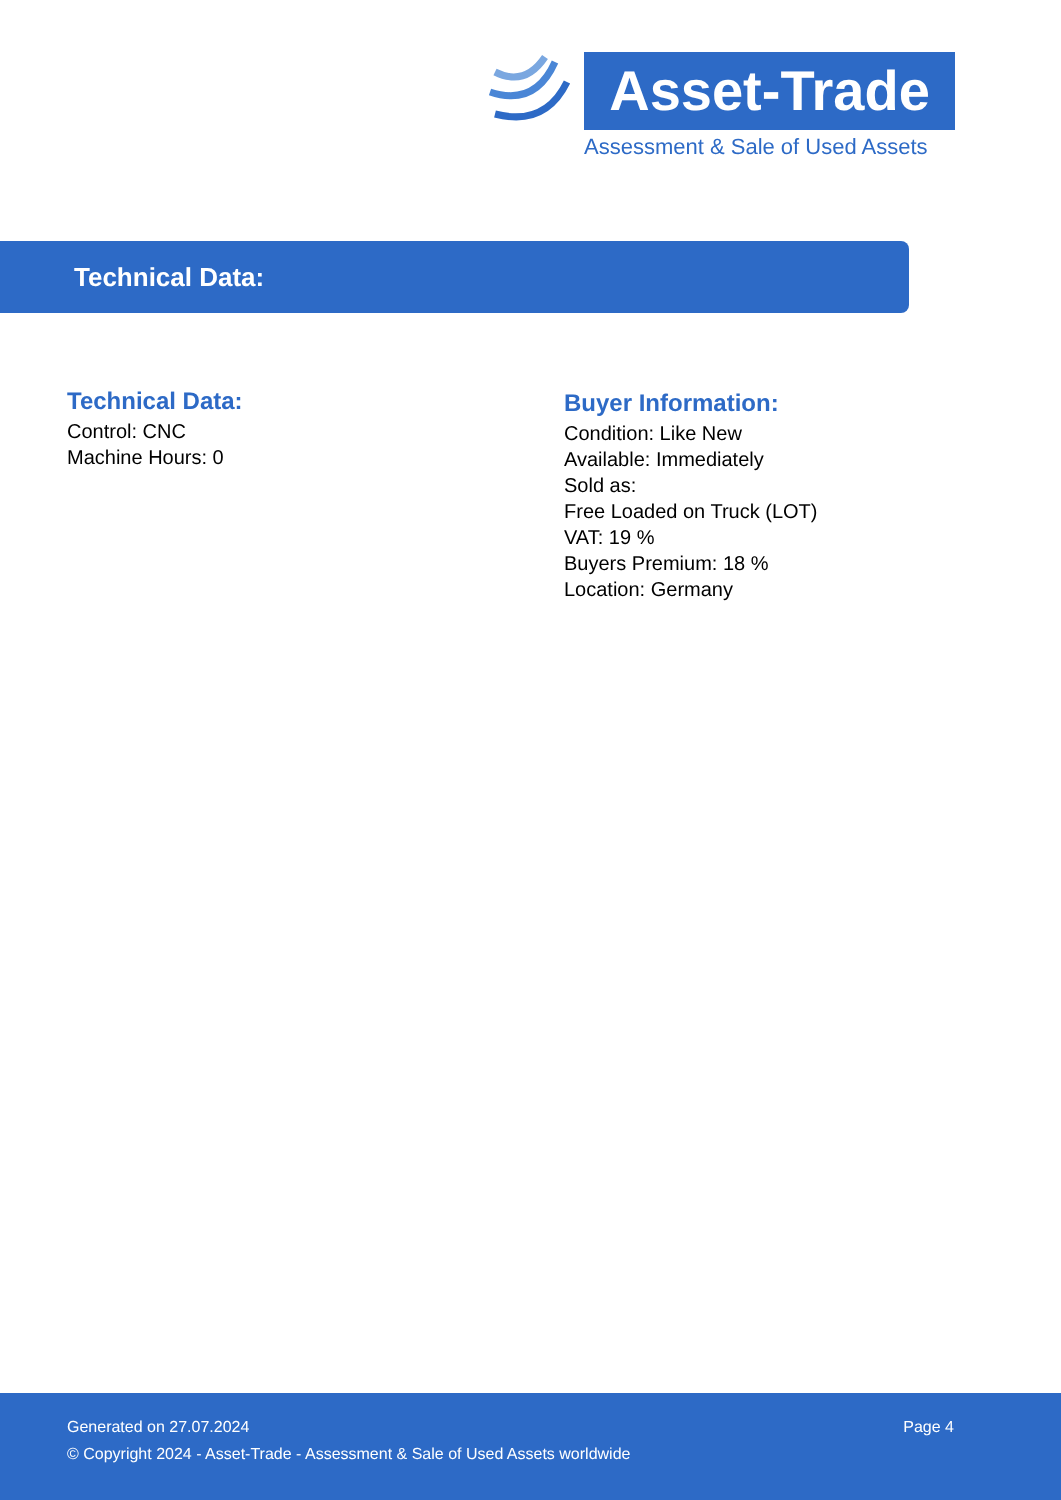Asset-Trade
Assessment & Sale of Used Assets
Technical Data:
Technical Data:
Control: CNC
Machine Hours: 0
Buyer Information:
Condition: Like New
Available: Immediately
Sold as:
Free Loaded on Truck (LOT)
VAT: 19 %
Buyers Premium: 18 %
Location: Germany
Generated on 27.07.2024 Page 4
© Copyright 2024 - Asset-Trade - Assessment & Sale of Used Assets worldwide